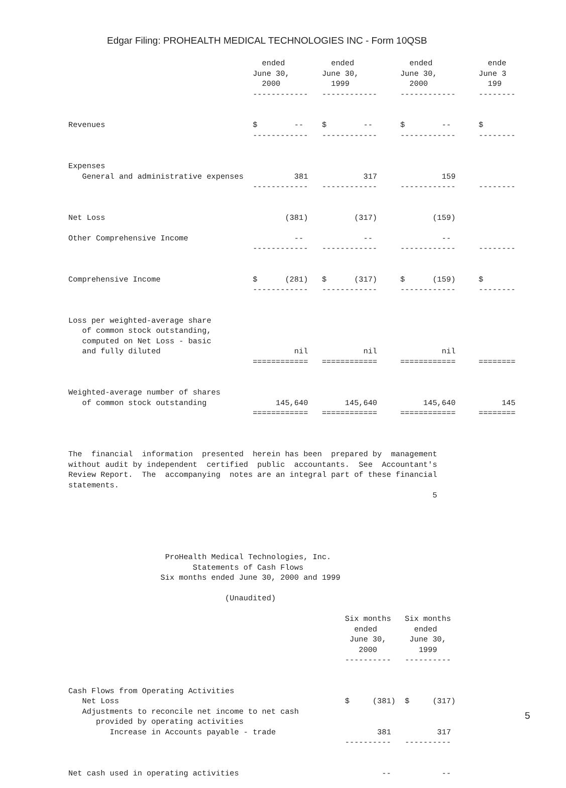Edgar Filing: PROHEALTH MEDICAL TECHNOLOGIES INC - Form 10QSB
                                          ended          ended            ended            ende
                                        June 30,       June 30,         June 30,         June 3
                                          2000           1999             2000             199
                                        ------------   ------------     ------------     --------


Revenues                                $        --    $        --      $        --      $
                                        ------------   ------------     ------------     --------


Expenses
   General and administrative expenses           381            317              159
                                        ------------   ------------     ------------     --------


Net Loss                                       (381)          (317)            (159)

Other Comprehensive Income                       --             --               --
                                        ------------   ------------     ------------     --------


Comprehensive Income                    $      (281)   $      (317)     $      (159)     $
                                        ------------   ------------     ------------     --------


Loss per weighted-average share
   of common stock outstanding,
   computed on Net Loss - basic
   and fully diluted                             nil            nil              nil
                                        ============   ============     ============     ========


Weighted-average number of shares
   of common stock outstanding               145,640        145,640          145,640          145
                                        ============   ============     ============     ========



The  financial  information  presented  herein has been  prepared by  management
without audit by independent  certified  public  accountants.  See  Accountant's
Review Report.  The  accompanying  notes are an integral part of these financial
statements.
                                                                               5





                     ProHealth Medical Technologies, Inc.
                           Statements of Cash Flows
                    Six months ended June 30, 2000 and 1999

                                  (Unaudited)

                                                            Six months   Six months
                                                              ended        ended
                                                             June 30,     June 30,
                                                               2000         1999
                                                            ----------   ----------


Cash Flows from Operating Activities
   Net Loss                                                 $     (381)  $     (317)
   Adjustments to reconcile net income to net cash
      provided by operating activities
         Increase in Accounts payable - trade                      381          317
                                                            ----------   ----------


Net cash used in operating activities                               --           --
5